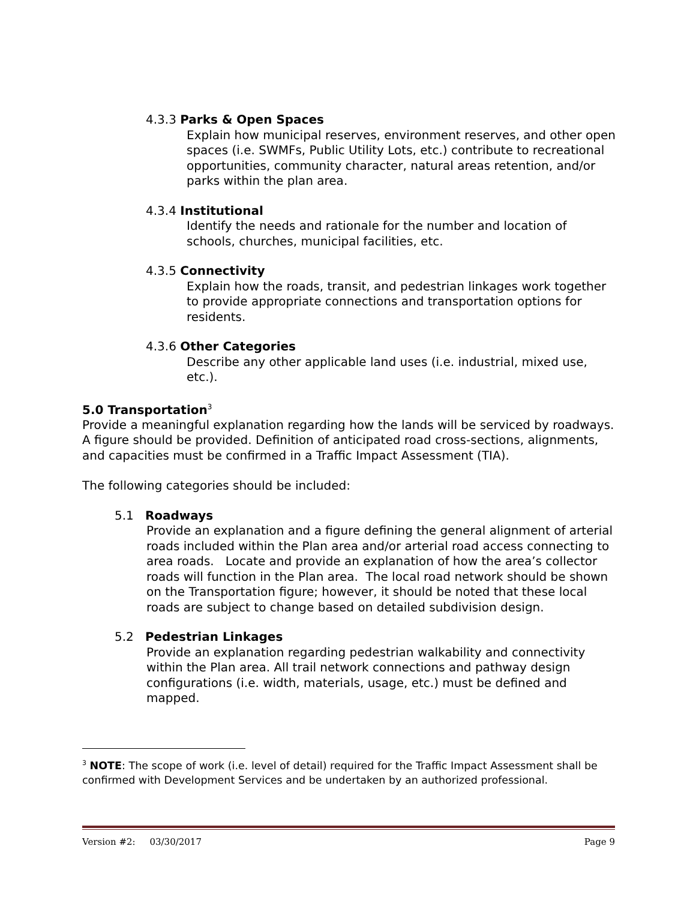4.3.3 Parks & Open Spaces
Explain how municipal reserves, environment reserves, and other open spaces (i.e. SWMFs, Public Utility Lots, etc.) contribute to recreational opportunities, community character, natural areas retention, and/or parks within the plan area.
4.3.4 Institutional
Identify the needs and rationale for the number and location of schools, churches, municipal facilities, etc.
4.3.5 Connectivity
Explain how the roads, transit, and pedestrian linkages work together to provide appropriate connections and transportation options for residents.
4.3.6 Other Categories
Describe any other applicable land uses (i.e. industrial, mixed use, etc.).
5.0 Transportation<sup>3</sup>
Provide a meaningful explanation regarding how the lands will be serviced by roadways. A figure should be provided. Definition of anticipated road cross-sections, alignments, and capacities must be confirmed in a Traffic Impact Assessment (TIA).
The following categories should be included:
5.1 Roadways
Provide an explanation and a figure defining the general alignment of arterial roads included within the Plan area and/or arterial road access connecting to area roads. Locate and provide an explanation of how the area’s collector roads will function in the Plan area. The local road network should be shown on the Transportation figure; however, it should be noted that these local roads are subject to change based on detailed subdivision design.
5.2 Pedestrian Linkages
Provide an explanation regarding pedestrian walkability and connectivity within the Plan area. All trail network connections and pathway design configurations (i.e. width, materials, usage, etc.) must be defined and mapped.
<sup>3</sup> NOTE: The scope of work (i.e. level of detail) required for the Traffic Impact Assessment shall be confirmed with Development Services and be undertaken by an authorized professional.
Version #2: 03/30/2017 Page 9